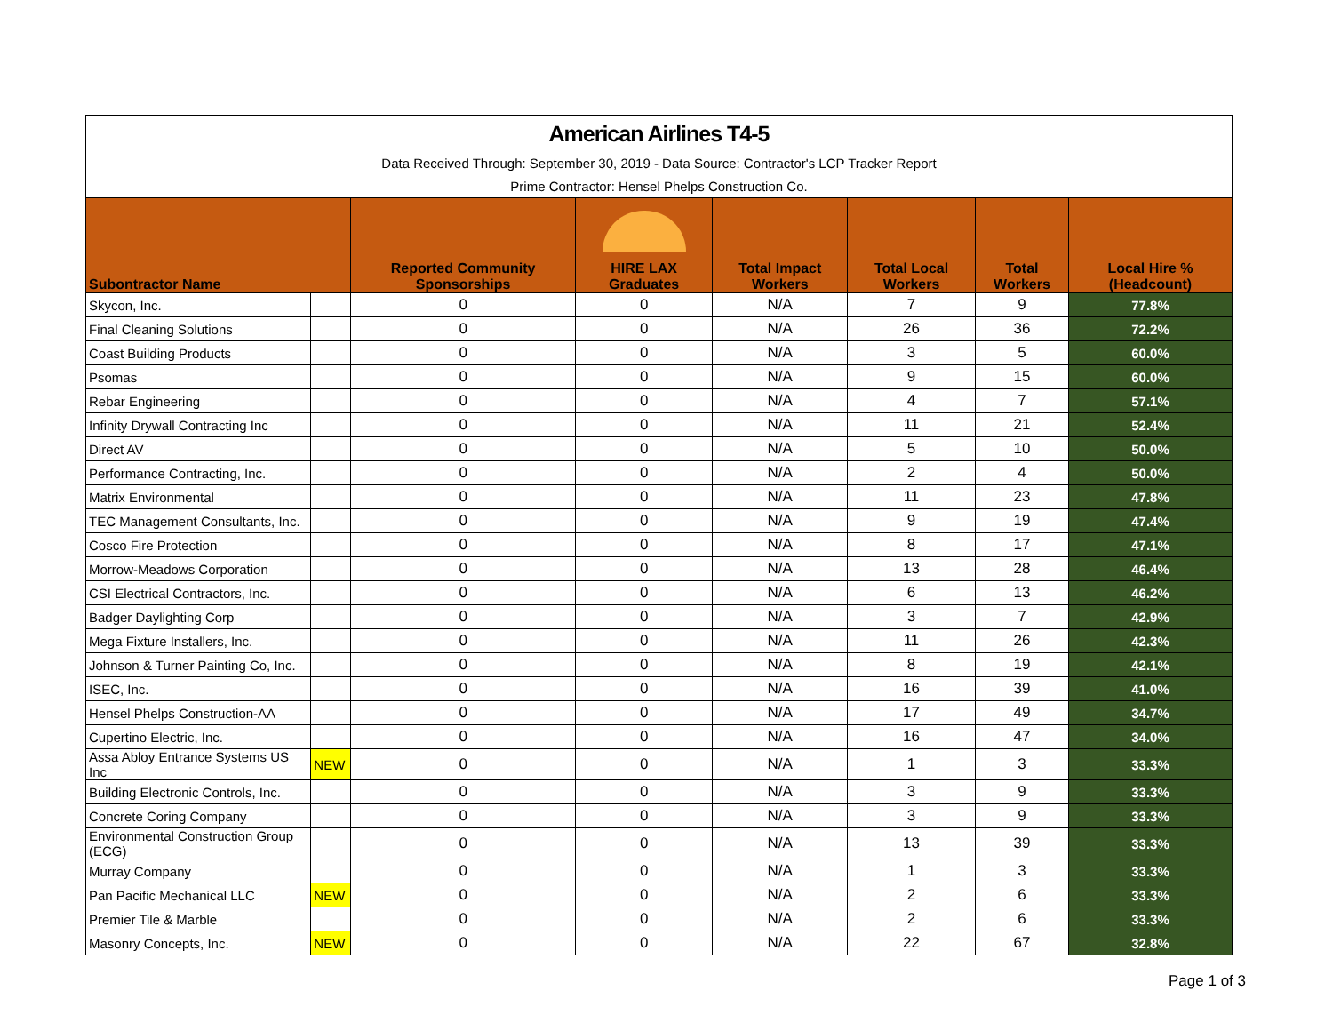| American Airlines T4-5 | | | | | | | |
| Data Received Through: September 30, 2019 - Data Source: Contractor's LCP Tracker Report | | | | | | | |
| Prime Contractor: Hensel Phelps Construction Co. | | | | | | | |
| Subontractor Name | | Reported Community Sponsorships | HIRE LAX Graduates | Total Impact Workers | Total Local Workers | Total Workers | Local Hire % (Headcount) |
| Skycon, Inc. | | 0 | 0 | N/A | 7 | 9 | 77.8% |
| Final Cleaning Solutions | | 0 | 0 | N/A | 26 | 36 | 72.2% |
| Coast Building Products | | 0 | 0 | N/A | 3 | 5 | 60.0% |
| Psomas | | 0 | 0 | N/A | 9 | 15 | 60.0% |
| Rebar Engineering | | 0 | 0 | N/A | 4 | 7 | 57.1% |
| Infinity Drywall Contracting Inc | | 0 | 0 | N/A | 11 | 21 | 52.4% |
| Direct AV | | 0 | 0 | N/A | 5 | 10 | 50.0% |
| Performance Contracting, Inc. | | 0 | 0 | N/A | 2 | 4 | 50.0% |
| Matrix Environmental | | 0 | 0 | N/A | 11 | 23 | 47.8% |
| TEC Management Consultants, Inc. | | 0 | 0 | N/A | 9 | 19 | 47.4% |
| Cosco Fire Protection | | 0 | 0 | N/A | 8 | 17 | 47.1% |
| Morrow-Meadows Corporation | | 0 | 0 | N/A | 13 | 28 | 46.4% |
| CSI Electrical Contractors, Inc. | | 0 | 0 | N/A | 6 | 13 | 46.2% |
| Badger Daylighting Corp | | 0 | 0 | N/A | 3 | 7 | 42.9% |
| Mega Fixture Installers, Inc. | | 0 | 0 | N/A | 11 | 26 | 42.3% |
| Johnson & Turner Painting Co, Inc. | | 0 | 0 | N/A | 8 | 19 | 42.1% |
| ISEC, Inc. | | 0 | 0 | N/A | 16 | 39 | 41.0% |
| Hensel Phelps Construction-AA | | 0 | 0 | N/A | 17 | 49 | 34.7% |
| Cupertino Electric, Inc. | | 0 | 0 | N/A | 16 | 47 | 34.0% |
| Assa Abloy Entrance Systems US Inc | NEW | 0 | 0 | N/A | 1 | 3 | 33.3% |
| Building Electronic Controls, Inc. | | 0 | 0 | N/A | 3 | 9 | 33.3% |
| Concrete Coring Company | | 0 | 0 | N/A | 3 | 9 | 33.3% |
| Environmental Construction Group (ECG) | | 0 | 0 | N/A | 13 | 39 | 33.3% |
| Murray Company | | 0 | 0 | N/A | 1 | 3 | 33.3% |
| Pan Pacific Mechanical LLC | NEW | 0 | 0 | N/A | 2 | 6 | 33.3% |
| Premier Tile & Marble | | 0 | 0 | N/A | 2 | 6 | 33.3% |
| Masonry Concepts, Inc. | NEW | 0 | 0 | N/A | 22 | 67 | 32.8% |
Page 1 of 3